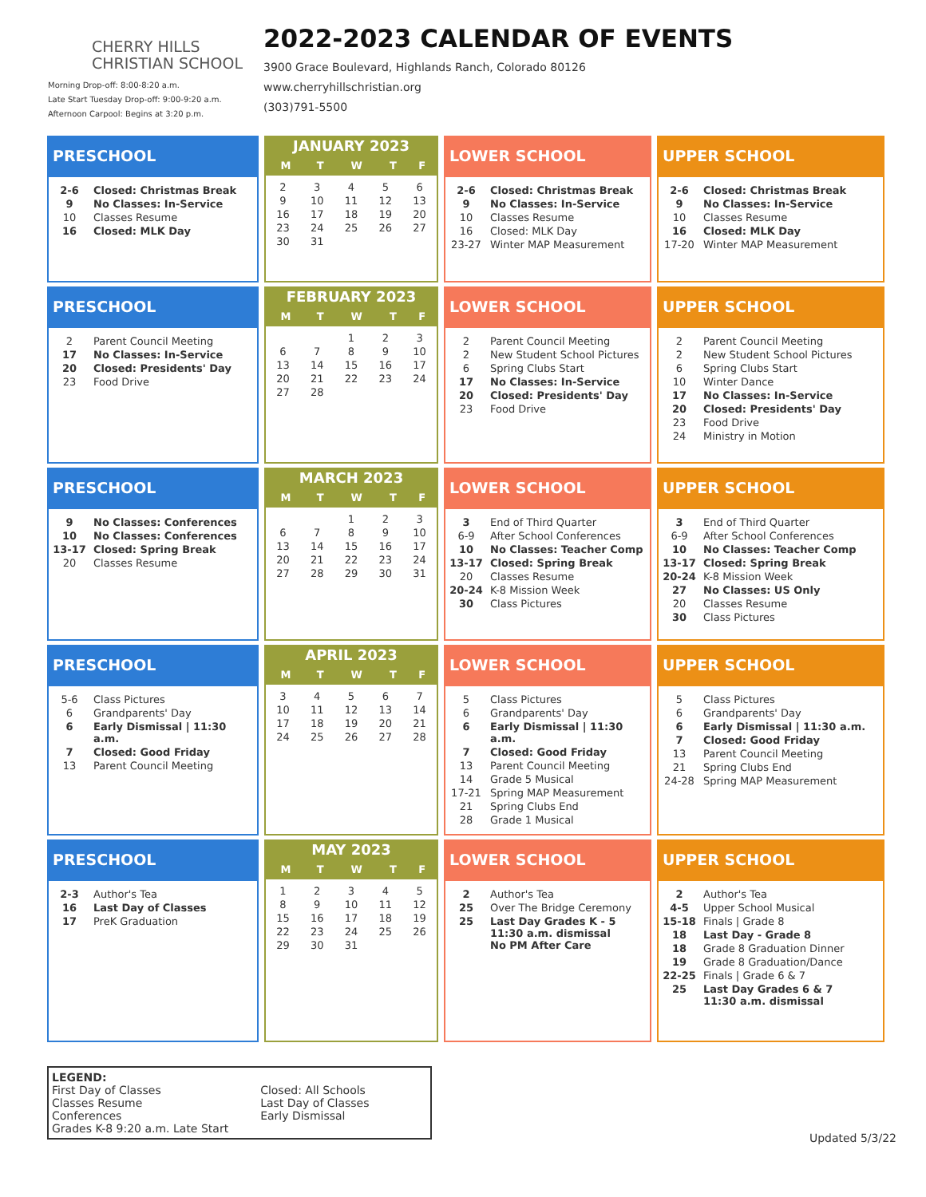CHERRY HILLS
CHRISTIAN SCHOOL
Morning Drop-off: 8:00-8:20 a.m.
Late Start Tuesday Drop-off: 9:00-9:20 a.m.
Afternoon Carpool: Begins at 3:20 p.m.
2022-2023 CALENDAR OF EVENTS
3900 Grace Boulevard, Highlands Ranch, Colorado 80126
www.cherryhillschristian.org
(303)791-5500
PRESCHOOL
| 2-6 | Closed: Christmas Break |
| 9 | No Classes: In-Service |
| 10 | Classes Resume |
| 16 | Closed: MLK Day |
JANUARY 2023
| M | T | W | T | F |
| --- | --- | --- | --- | --- |
| 2 | 3 | 4 | 5 | 6 |
| 9 | 10 | 11 | 12 | 13 |
| 16 | 17 | 18 | 19 | 20 |
| 23 | 24 | 25 | 26 | 27 |
| 30 | 31 | | | |
LOWER SCHOOL
| 2-6 | Closed: Christmas Break |
| 9 | No Classes: In-Service |
| 10 | Classes Resume |
| 16 | Closed: MLK Day |
| 23-27 | Winter MAP Measurement |
UPPER SCHOOL
| 2-6 | Closed: Christmas Break |
| 9 | No Classes: In-Service |
| 10 | Classes Resume |
| 16 | Closed: MLK Day |
| 17-20 | Winter MAP Measurement |
PRESCHOOL
| 2 | Parent Council Meeting |
| 17 | No Classes: In-Service |
| 20 | Closed: Presidents' Day |
| 23 | Food Drive |
FEBRUARY 2023
| M | T | W | T | F |
| --- | --- | --- | --- | --- |
| | | 1 | 2 | 3 |
| 6 | 7 | 8 | 9 | 10 |
| 13 | 14 | 15 | 16 | 17 |
| 20 | 21 | 22 | 23 | 24 |
| 27 | 28 | | | |
LOWER SCHOOL
| 2 | Parent Council Meeting |
| 2 | New Student School Pictures |
| 6 | Spring Clubs Start |
| 17 | No Classes: In-Service |
| 20 | Closed: Presidents' Day |
| 23 | Food Drive |
UPPER SCHOOL
| 2 | Parent Council Meeting |
| 2 | New Student School Pictures |
| 6 | Spring Clubs Start |
| 10 | Winter Dance |
| 17 | No Classes: In-Service |
| 20 | Closed: Presidents' Day |
| 23 | Food Drive |
| 24 | Ministry in Motion |
PRESCHOOL
| 9 | No Classes: Conferences |
| 10 | No Classes: Conferences |
| 13-17 | Closed: Spring Break |
| 20 | Classes Resume |
MARCH 2023
| M | T | W | T | F |
| --- | --- | --- | --- | --- |
| | | 1 | 2 | 3 |
| 6 | 7 | 8 | 9 | 10 |
| 13 | 14 | 15 | 16 | 17 |
| 20 | 21 | 22 | 23 | 24 |
| 27 | 28 | 29 | 30 | 31 |
LOWER SCHOOL
| 3 | End of Third Quarter |
| 6-9 | After School Conferences |
| 10 | No Classes: Teacher Comp |
| 13-17 | Closed: Spring Break |
| 20 | Classes Resume |
| 20-24 | K-8 Mission Week |
| 30 | Class Pictures |
UPPER SCHOOL
| 3 | End of Third Quarter |
| 6-9 | After School Conferences |
| 10 | No Classes: Teacher Comp |
| 13-17 | Closed: Spring Break |
| 20-24 | K-8 Mission Week |
| 27 | No Classes: US Only |
| 20 | Classes Resume |
| 30 | Class Pictures |
PRESCHOOL
| 5-6 | Class Pictures |
| 6 | Grandparents' Day |
| 6 | Early Dismissal / 11:30 a.m. |
| 7 | Closed: Good Friday |
| 13 | Parent Council Meeting |
APRIL 2023
| M | T | W | T | F |
| --- | --- | --- | --- | --- |
| 3 | 4 | 5 | 6 | 7 |
| 10 | 11 | 12 | 13 | 14 |
| 17 | 18 | 19 | 20 | 21 |
| 24 | 25 | 26 | 27 | 28 |
LOWER SCHOOL
| 5 | Class Pictures |
| 6 | Grandparents' Day |
| 6 | Early Dismissal / 11:30 a.m. |
| 7 | Closed: Good Friday |
| 13 | Parent Council Meeting |
| 14 | Grade 5 Musical |
| 17-21 | Spring MAP Measurement |
| 21 | Spring Clubs End |
| 28 | Grade 1 Musical |
UPPER SCHOOL
| 5 | Class Pictures |
| 6 | Grandparents' Day |
| 6 | Early Dismissal / 11:30 a.m. |
| 7 | Closed: Good Friday |
| 13 | Parent Council Meeting |
| 21 | Spring Clubs End |
| 24-28 | Spring MAP Measurement |
PRESCHOOL
| 2-3 | Author's Tea |
| 16 | Last Day of Classes |
| 17 | PreK Graduation |
MAY 2023
| M | T | W | T | F |
| --- | --- | --- | --- | --- |
| 1 | 2 | 3 | 4 | 5 |
| 8 | 9 | 10 | 11 | 12 |
| 15 | 16 | 17 | 18 | 19 |
| 22 | 23 | 24 | 25 | 26 |
| 29 | 30 | 31 | | |
LOWER SCHOOL
| 2 | Author's Tea |
| 25 | Over The Bridge Ceremony |
| 25 | Last Day Grades K - 5 11:30 a.m. dismissal No PM After Care |
UPPER SCHOOL
| 2 | Author's Tea |
| 4-5 | Upper School Musical |
| 15-18 | Finals / Grade 8 |
| 18 | Last Day - Grade 8 |
| 18 | Grade 8 Graduation Dinner |
| 19 | Grade 8 Graduation/Dance |
| 22-25 | Finals / Grade 6 & 7 |
| 25 | Last Day Grades 6 & 7 11:30 a.m. dismissal |
LEGEND:
First Day of Classes
Classes Resume
Conferences
Grades K-8 9:20 a.m. Late Start
Closed: All Schools
Last Day of Classes
Early Dismissal
Updated 5/3/22